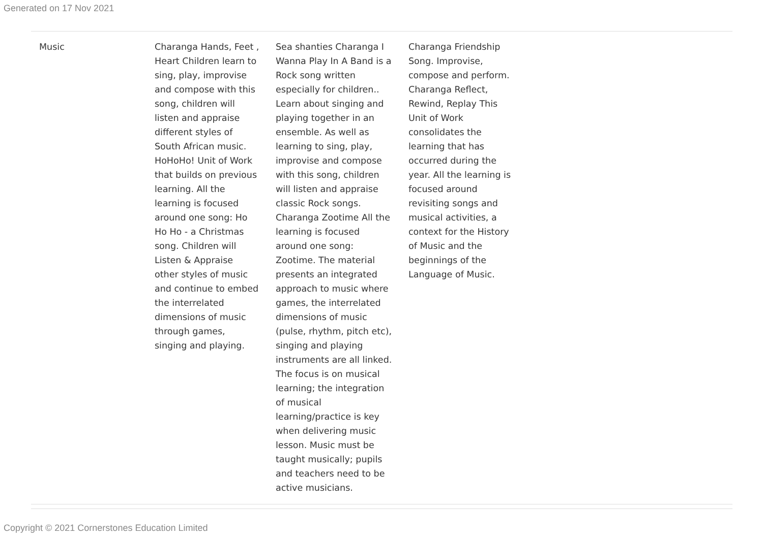Generated on 17 Nov 2021
| Music | Charanga Hands, Feet , Heart Children learn to sing, play, improvise and compose with this song, children will listen and appraise different styles of South African music. HoHoHo! Unit of Work that builds on previous learning. All the learning is focused around one song: Ho Ho Ho - a Christmas song. Children will Listen & Appraise other styles of music and continue to embed the interrelated dimensions of music through games, singing and playing. | Sea shanties Charanga I Wanna Play In A Band is a Rock song written especially for children.. Learn about singing and playing together in an ensemble. As well as learning to sing, play, improvise and compose with this song, children will listen and appraise classic Rock songs. Charanga Zootime All the learning is focused around one song: Zootime. The material presents an integrated approach to music where games, the interrelated dimensions of music (pulse, rhythm, pitch etc), singing and playing instruments are all linked. The focus is on musical learning; the integration of musical learning/practice is key when delivering music lesson. Music must be taught musically; pupils and teachers need to be active musicians. | Charanga Friendship Song. Improvise, compose and perform. Charanga Reflect, Rewind, Replay This Unit of Work consolidates the learning that has occurred during the year. All the learning is focused around revisiting songs and musical activities, a context for the History of Music and the beginnings of the Language of Music. |
Copyright © 2021 Cornerstones Education Limited